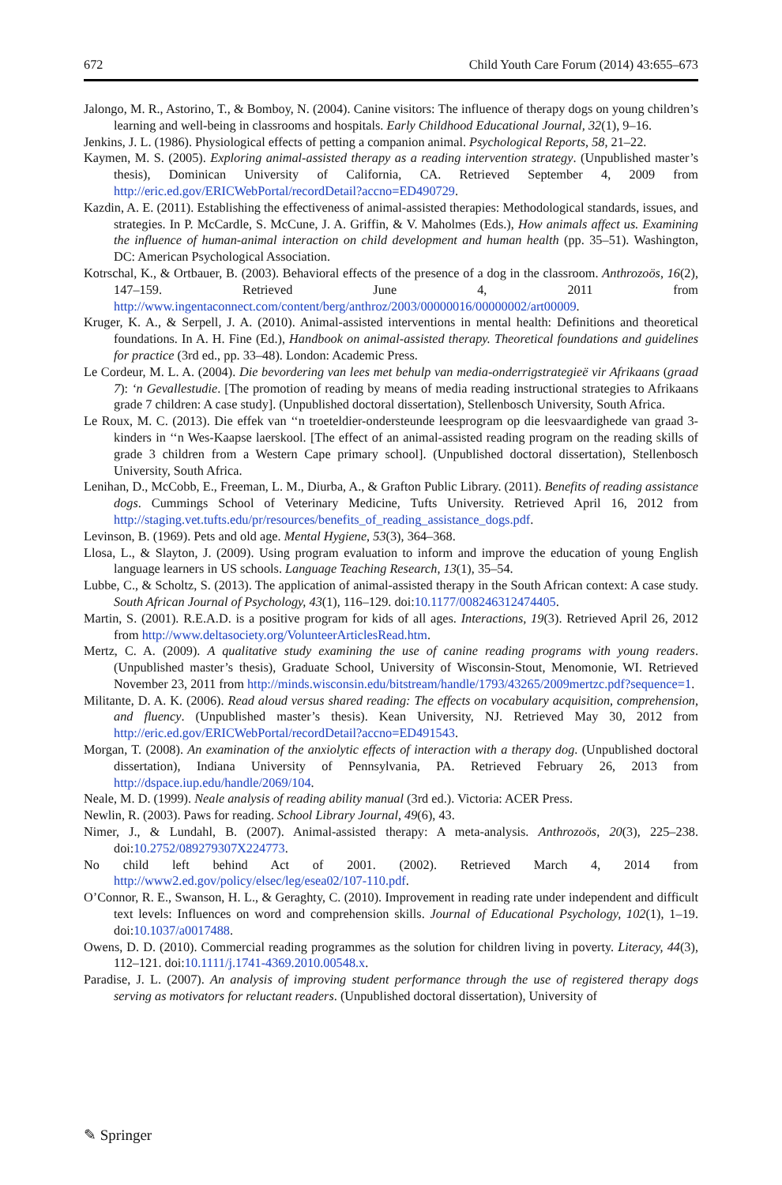672 Child Youth Care Forum (2014) 43:655–673
Jalongo, M. R., Astorino, T., & Bomboy, N. (2004). Canine visitors: The influence of therapy dogs on young children’s learning and well-being in classrooms and hospitals. Early Childhood Educational Journal, 32(1), 9–16.
Jenkins, J. L. (1986). Physiological effects of petting a companion animal. Psychological Reports, 58, 21–22.
Kaymen, M. S. (2005). Exploring animal-assisted therapy as a reading intervention strategy. (Unpublished master’s thesis), Dominican University of California, CA. Retrieved September 4, 2009 from http://eric.ed.gov/ERICWebPortal/recordDetail?accno=ED490729.
Kazdin, A. E. (2011). Establishing the effectiveness of animal-assisted therapies: Methodological standards, issues, and strategies. In P. McCardle, S. McCune, J. A. Griffin, & V. Maholmes (Eds.), How animals affect us. Examining the influence of human-animal interaction on child development and human health (pp. 35–51). Washington, DC: American Psychological Association.
Kotrschal, K., & Ortbauer, B. (2003). Behavioral effects of the presence of a dog in the classroom. Anthrozoös, 16(2), 147–159. Retrieved June 4, 2011 from http://www.ingentaconnect.com/content/berg/anthroz/2003/00000016/00000002/art00009.
Kruger, K. A., & Serpell, J. A. (2010). Animal-assisted interventions in mental health: Definitions and theoretical foundations. In A. H. Fine (Ed.), Handbook on animal-assisted therapy. Theoretical foundations and guidelines for practice (3rd ed., pp. 33–48). London: Academic Press.
Le Cordeur, M. L. A. (2004). Die bevordering van lees met behulp van media-onderrigstrategieë vir Afrikaans (graad 7): ‘n Gevallestudie. [The promotion of reading by means of media reading instructional strategies to Afrikaans grade 7 children: A case study]. (Unpublished doctoral dissertation), Stellenbosch University, South Africa.
Le Roux, M. C. (2013). Die effek van ‘‘n troeteldier-ondersteunde leesprogram op die leesvaardighede van graad 3-kinders in ‘‘n Wes-Kaapse laerskool. [The effect of an animal-assisted reading program on the reading skills of grade 3 children from a Western Cape primary school]. (Unpublished doctoral dissertation), Stellenbosch University, South Africa.
Lenihan, D., McCobb, E., Freeman, L. M., Diurba, A., & Grafton Public Library. (2011). Benefits of reading assistance dogs. Cummings School of Veterinary Medicine, Tufts University. Retrieved April 16, 2012 from http://staging.vet.tufts.edu/pr/resources/benefits_of_reading_assistance_dogs.pdf.
Levinson, B. (1969). Pets and old age. Mental Hygiene, 53(3), 364–368.
Llosa, L., & Slayton, J. (2009). Using program evaluation to inform and improve the education of young English language learners in US schools. Language Teaching Research, 13(1), 35–54.
Lubbe, C., & Scholtz, S. (2013). The application of animal-assisted therapy in the South African context: A case study. South African Journal of Psychology, 43(1), 116–129. doi:10.1177/008246312474405.
Martin, S. (2001). R.E.A.D. is a positive program for kids of all ages. Interactions, 19(3). Retrieved April 26, 2012 from http://www.deltasociety.org/VolunteerArticlesRead.htm.
Mertz, C. A. (2009). A qualitative study examining the use of canine reading programs with young readers. (Unpublished master’s thesis), Graduate School, University of Wisconsin-Stout, Menomonie, WI. Retrieved November 23, 2011 from http://minds.wisconsin.edu/bitstream/handle/1793/43265/2009mertzc.pdf?sequence=1.
Militante, D. A. K. (2006). Read aloud versus shared reading: The effects on vocabulary acquisition, comprehension, and fluency. (Unpublished master’s thesis). Kean University, NJ. Retrieved May 30, 2012 from http://eric.ed.gov/ERICWebPortal/recordDetail?accno=ED491543.
Morgan, T. (2008). An examination of the anxiolytic effects of interaction with a therapy dog. (Unpublished doctoral dissertation), Indiana University of Pennsylvania, PA. Retrieved February 26, 2013 from http://dspace.iup.edu/handle/2069/104.
Neale, M. D. (1999). Neale analysis of reading ability manual (3rd ed.). Victoria: ACER Press.
Newlin, R. (2003). Paws for reading. School Library Journal, 49(6), 43.
Nimer, J., & Lundahl, B. (2007). Animal-assisted therapy: A meta-analysis. Anthrozoös, 20(3), 225–238. doi:10.2752/089279307X224773.
No child left behind Act of 2001. (2002). Retrieved March 4, 2014 from http://www2.ed.gov/policy/elsec/leg/esea02/107-110.pdf.
O’Connor, R. E., Swanson, H. L., & Geraghty, C. (2010). Improvement in reading rate under independent and difficult text levels: Influences on word and comprehension skills. Journal of Educational Psychology, 102(1), 1–19. doi:10.1037/a0017488.
Owens, D. D. (2010). Commercial reading programmes as the solution for children living in poverty. Literacy, 44(3), 112–121. doi:10.1111/j.1741-4369.2010.00548.x.
Paradise, J. L. (2007). An analysis of improving student performance through the use of registered therapy dogs serving as motivators for reluctant readers. (Unpublished doctoral dissertation), University of
✎ Springer